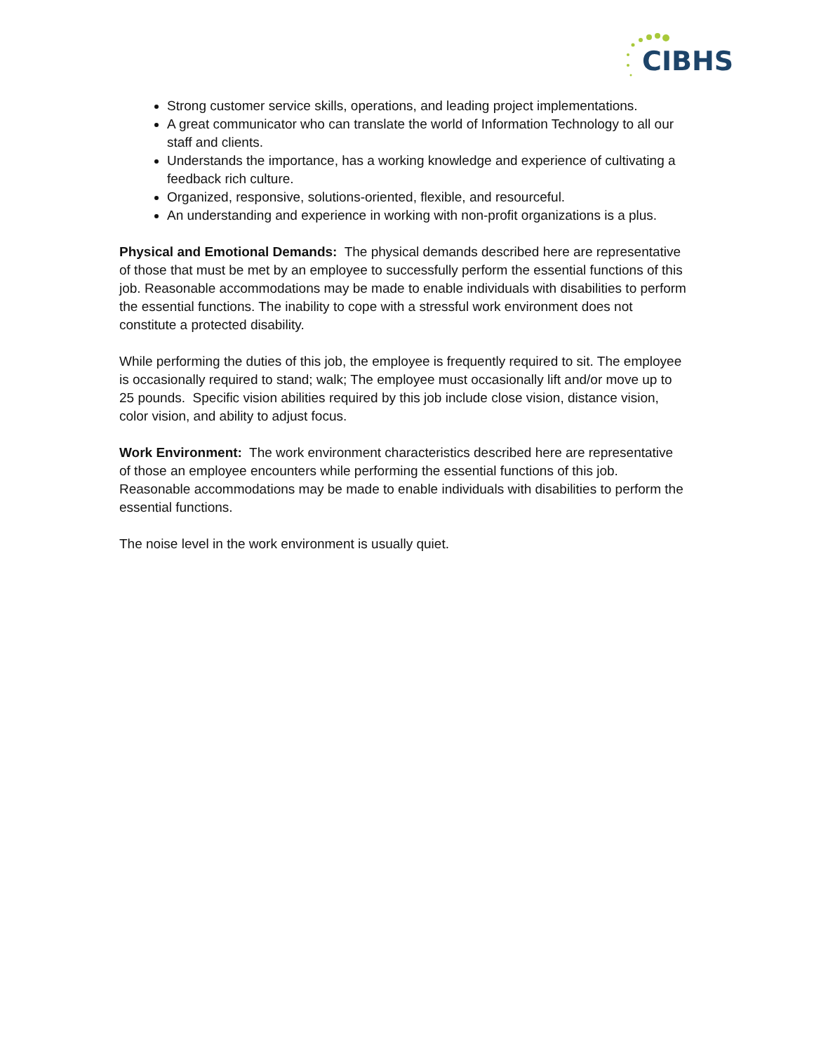CIBHS
Strong customer service skills, operations, and leading project implementations.
A great communicator who can translate the world of Information Technology to all our staff and clients.
Understands the importance, has a working knowledge and experience of cultivating a feedback rich culture.
Organized, responsive, solutions-oriented, flexible, and resourceful.
An understanding and experience in working with non-profit organizations is a plus.
Physical and Emotional Demands: The physical demands described here are representative of those that must be met by an employee to successfully perform the essential functions of this job. Reasonable accommodations may be made to enable individuals with disabilities to perform the essential functions. The inability to cope with a stressful work environment does not constitute a protected disability.
While performing the duties of this job, the employee is frequently required to sit. The employee is occasionally required to stand; walk; The employee must occasionally lift and/or move up to 25 pounds. Specific vision abilities required by this job include close vision, distance vision, color vision, and ability to adjust focus.
Work Environment: The work environment characteristics described here are representative of those an employee encounters while performing the essential functions of this job. Reasonable accommodations may be made to enable individuals with disabilities to perform the essential functions.
The noise level in the work environment is usually quiet.